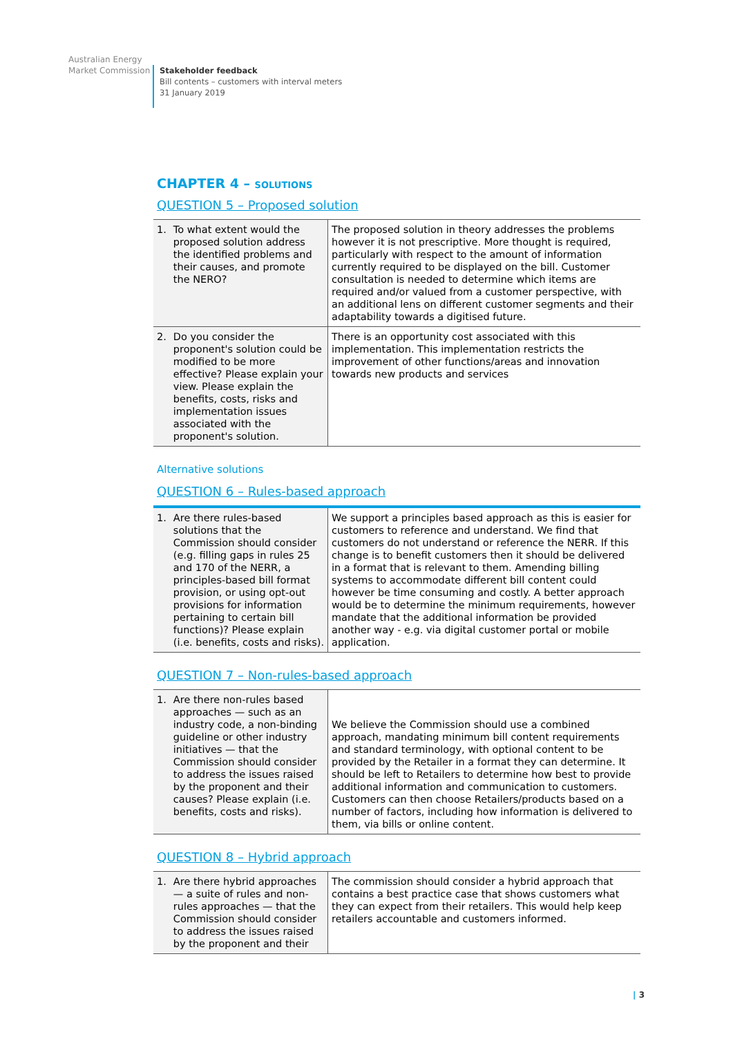Australian Energy
Market Commission
Stakeholder feedback
Bill contents – customers with interval meters
31 January 2019
CHAPTER 4 – SOLUTIONS
QUESTION 5 – Proposed solution
| 1. To what extent would the proposed solution address the identified problems and their causes, and promote the NERO? | The proposed solution in theory addresses the problems however it is not prescriptive. More thought is required, particularly with respect to the amount of information currently required to be displayed on the bill. Customer consultation is needed to determine which items are required and/or valued from a customer perspective, with an additional lens on different customer segments and their adaptability towards a digitised future. |
| 2. Do you consider the proponent's solution could be modified to be more effective? Please explain your view. Please explain the benefits, costs, risks and implementation issues associated with the proponent's solution. | There is an opportunity cost associated with this implementation. This implementation restricts the improvement of other functions/areas and innovation towards new products and services |
Alternative solutions
QUESTION 6 – Rules-based approach
| 1. Are there rules-based solutions that the Commission should consider (e.g. filling gaps in rules 25 and 170 of the NERR, a principles-based bill format provision, or using opt-out provisions for information pertaining to certain bill functions)? Please explain (i.e. benefits, costs and risks). | We support a principles based approach as this is easier for customers to reference and understand. We find that customers do not understand or reference the NERR. If this change is to benefit customers then it should be delivered in a format that is relevant to them. Amending billing systems to accommodate different bill content could however be time consuming and costly. A better approach would be to determine the minimum requirements, however mandate that the additional information be provided another way - e.g. via digital customer portal or mobile application. |
QUESTION 7 – Non-rules-based approach
| 1. Are there non-rules based approaches — such as an industry code, a non-binding guideline or other industry initiatives — that the Commission should consider to address the issues raised by the proponent and their causes? Please explain (i.e. benefits, costs and risks). | We believe the Commission should use a combined approach, mandating minimum bill content requirements and standard terminology, with optional content to be provided by the Retailer in a format they can determine. It should be left to Retailers to determine how best to provide additional information and communication to customers. Customers can then choose Retailers/products based on a number of factors, including how information is delivered to them, via bills or online content. |
QUESTION 8 – Hybrid approach
| 1. Are there hybrid approaches — a suite of rules and non-rules approaches — that the Commission should consider to address the issues raised by the proponent and their | The commission should consider a hybrid approach that contains a best practice case that shows customers what they can expect from their retailers. This would help keep retailers accountable and customers informed. |
| 3